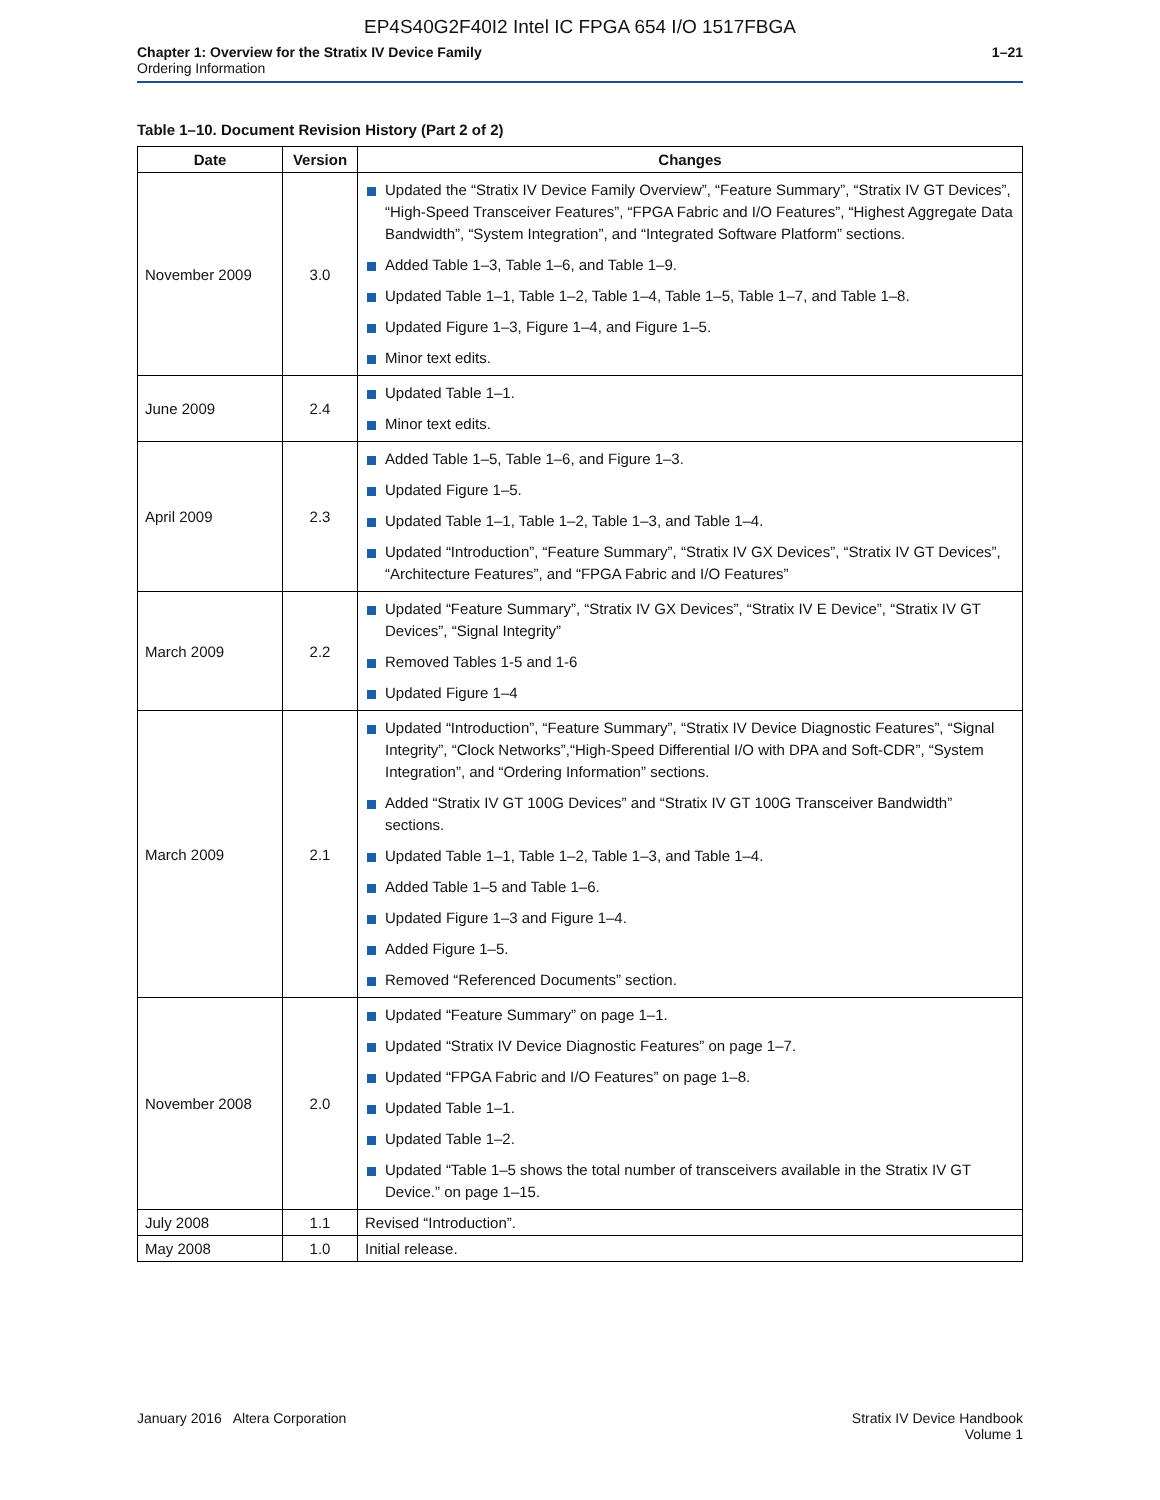EP4S40G2F40I2 Intel IC FPGA 654 I/O 1517FBGA
Chapter 1: Overview for the Stratix IV Device Family
Ordering Information
1–21
Table 1–10. Document Revision History (Part 2 of 2)
| Date | Version | Changes |
| --- | --- | --- |
| November 2009 | 3.0 | Updated the “Stratix IV Device Family Overview”, “Feature Summary”, “Stratix IV GT Devices”, “High-Speed Transceiver Features”, “FPGA Fabric and I/O Features”, “Highest Aggregate Data Bandwidth”, “System Integration”, and “Integrated Software Platform” sections. Added Table 1–3, Table 1–6, and Table 1–9. Updated Table 1–1, Table 1–2, Table 1–4, Table 1–5, Table 1–7, and Table 1–8. Updated Figure 1–3, Figure 1–4, and Figure 1–5. Minor text edits. |
| June 2009 | 2.4 | Updated Table 1–1. Minor text edits. |
| April 2009 | 2.3 | Added Table 1–5, Table 1–6, and Figure 1–3. Updated Figure 1–5. Updated Table 1–1, Table 1–2, Table 1–3, and Table 1–4. Updated “Introduction”, “Feature Summary”, “Stratix IV GX Devices”, “Stratix IV GT Devices”, “Architecture Features”, and “FPGA Fabric and I/O Features” |
| March 2009 | 2.2 | Updated “Feature Summary”, “Stratix IV GX Devices”, “Stratix IV E Device”, “Stratix IV GT Devices”, “Signal Integrity” Removed Tables 1-5 and 1-6 Updated Figure 1–4 |
| March 2009 | 2.1 | Updated “Introduction”, “Feature Summary”, “Stratix IV Device Diagnostic Features”, “Signal Integrity”, “Clock Networks”,“High-Speed Differential I/O with DPA and Soft-CDR”, “System Integration”, and “Ordering Information” sections. Added “Stratix IV GT 100G Devices” and “Stratix IV GT 100G Transceiver Bandwidth” sections. Updated Table 1–1, Table 1–2, Table 1–3, and Table 1–4. Added Table 1–5 and Table 1–6. Updated Figure 1–3 and Figure 1–4. Added Figure 1–5. Removed “Referenced Documents” section. |
| November 2008 | 2.0 | Updated “Feature Summary” on page 1–1. Updated “Stratix IV Device Diagnostic Features” on page 1–7. Updated “FPGA Fabric and I/O Features” on page 1–8. Updated Table 1–1. Updated Table 1–2. Updated “Table 1–5 shows the total number of transceivers available in the Stratix IV GT Device.” on page 1–15. |
| July 2008 | 1.1 | Revised “Introduction”. |
| May 2008 | 1.0 | Initial release. |
January 2016 Altera Corporation
Stratix IV Device Handbook
Volume 1